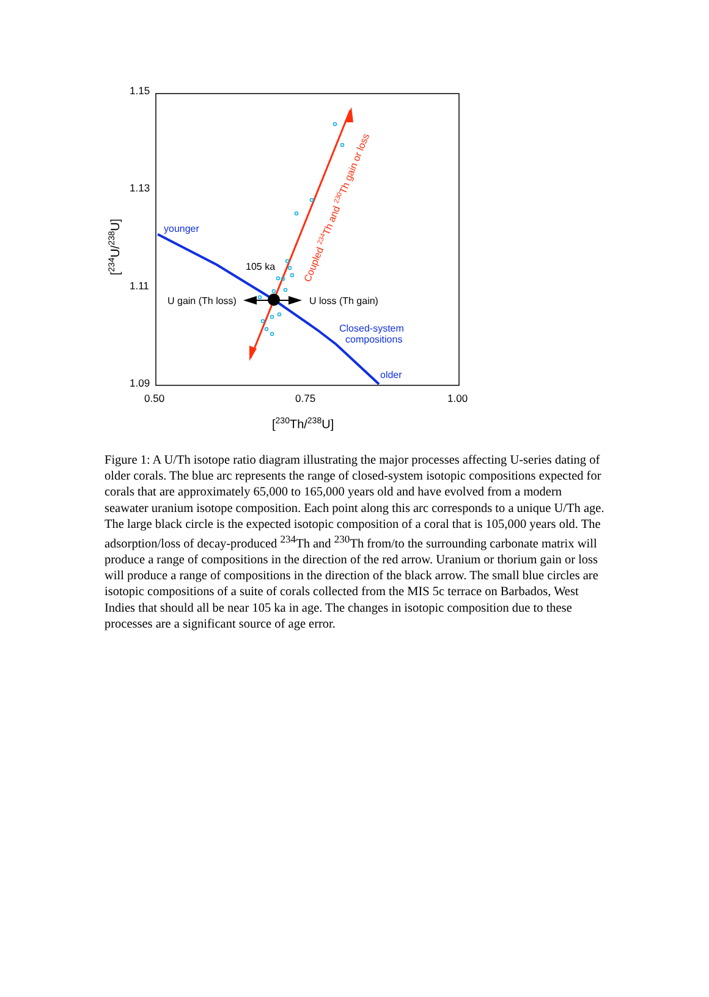1.15
1.13
1.11
1.09
0.50
0.75
1.00
[230Th/238U]
[234U/238U]
younger
105 ka
U gain (Th loss)
U loss (Th gain)
Closed-system
compositions
older
Coupled 234Th and 230Th gain or loss
Figure 1: A U/Th isotope ratio diagram illustrating the major processes affecting U-series dating of older corals. The blue arc represents the range of closed-system isotopic compositions expected for corals that are approximately 65,000 to 165,000 years old and have evolved from a modern seawater uranium isotope composition. Each point along this arc corresponds to a unique U/Th age. The large black circle is the expected isotopic composition of a coral that is 105,000 years old. The adsorption/loss of decay-produced <sup>234</sup>Th and <sup>230</sup>Th from/to the surrounding carbonate matrix will produce a range of compositions in the direction of the red arrow. Uranium or thorium gain or loss will produce a range of compositions in the direction of the black arrow. The small blue circles are isotopic compositions of a suite of corals collected from the MIS 5c terrace on Barbados, West Indies that should all be near 105 ka in age. The changes in isotopic composition due to these processes are a significant source of age error.